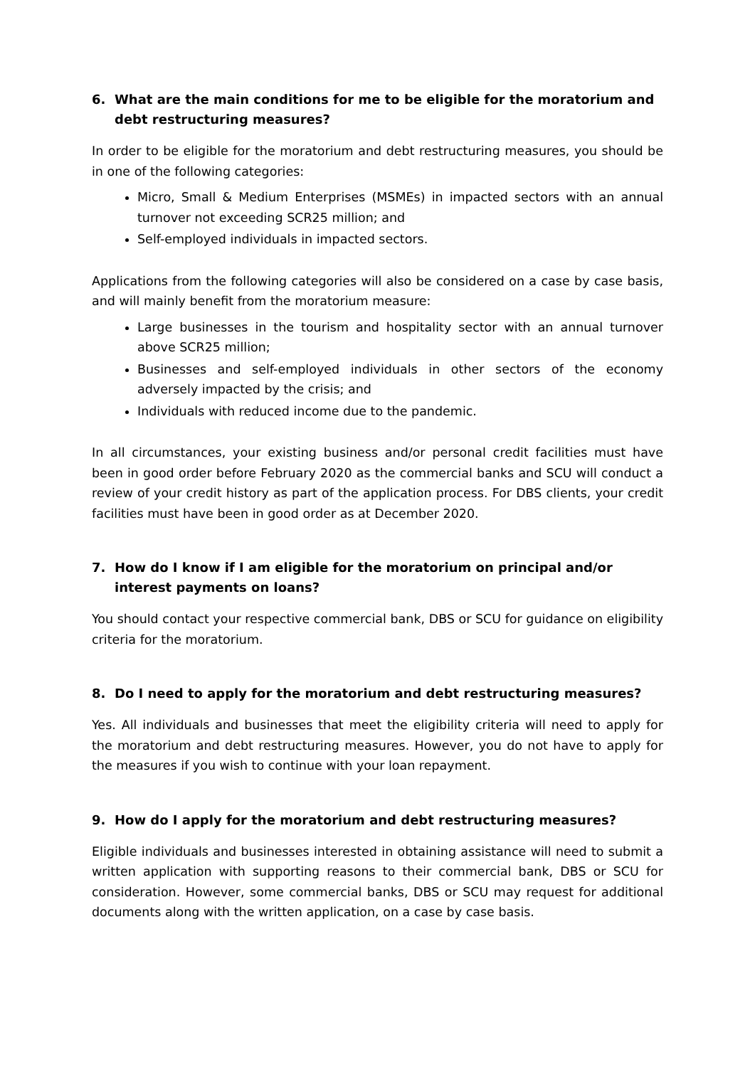6. What are the main conditions for me to be eligible for the moratorium and debt restructuring measures?
In order to be eligible for the moratorium and debt restructuring measures, you should be in one of the following categories:
Micro, Small & Medium Enterprises (MSMEs) in impacted sectors with an annual turnover not exceeding SCR25 million; and
Self-employed individuals in impacted sectors.
Applications from the following categories will also be considered on a case by case basis, and will mainly benefit from the moratorium measure:
Large businesses in the tourism and hospitality sector with an annual turnover above SCR25 million;
Businesses and self-employed individuals in other sectors of the economy adversely impacted by the crisis; and
Individuals with reduced income due to the pandemic.
In all circumstances, your existing business and/or personal credit facilities must have been in good order before February 2020 as the commercial banks and SCU will conduct a review of your credit history as part of the application process. For DBS clients, your credit facilities must have been in good order as at December 2020.
7. How do I know if I am eligible for the moratorium on principal and/or interest payments on loans?
You should contact your respective commercial bank, DBS or SCU for guidance on eligibility criteria for the moratorium.
8. Do I need to apply for the moratorium and debt restructuring measures?
Yes. All individuals and businesses that meet the eligibility criteria will need to apply for the moratorium and debt restructuring measures. However, you do not have to apply for the measures if you wish to continue with your loan repayment.
9. How do I apply for the moratorium and debt restructuring measures?
Eligible individuals and businesses interested in obtaining assistance will need to submit a written application with supporting reasons to their commercial bank, DBS or SCU for consideration. However, some commercial banks, DBS or SCU may request for additional documents along with the written application, on a case by case basis.